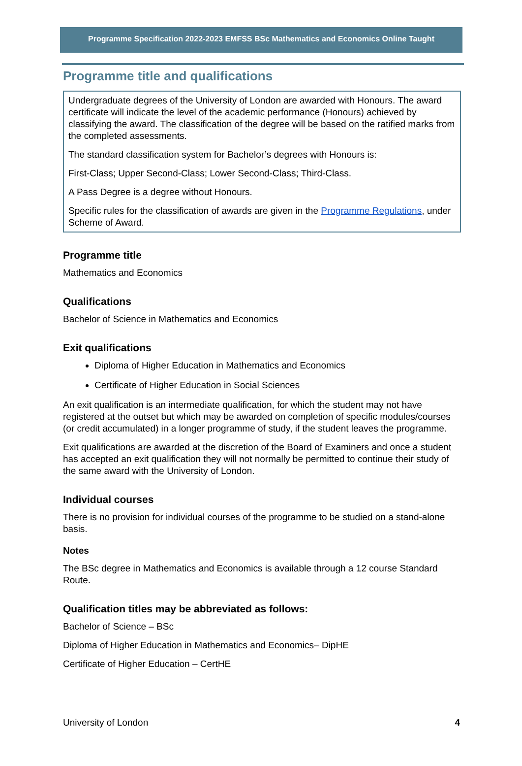Programme Specification 2022-2023 EMFSS BSc Mathematics and Economics Online Taught
Programme title and qualifications
Undergraduate degrees of the University of London are awarded with Honours. The award certificate will indicate the level of the academic performance (Honours) achieved by classifying the award. The classification of the degree will be based on the ratified marks from the completed assessments.
The standard classification system for Bachelor’s degrees with Honours is:
First-Class; Upper Second-Class; Lower Second-Class; Third-Class.
A Pass Degree is a degree without Honours.
Specific rules for the classification of awards are given in the Programme Regulations, under Scheme of Award.
Programme title
Mathematics and Economics
Qualifications
Bachelor of Science in Mathematics and Economics
Exit qualifications
Diploma of Higher Education in Mathematics and Economics
Certificate of Higher Education in Social Sciences
An exit qualification is an intermediate qualification, for which the student may not have registered at the outset but which may be awarded on completion of specific modules/courses (or credit accumulated) in a longer programme of study, if the student leaves the programme.
Exit qualifications are awarded at the discretion of the Board of Examiners and once a student has accepted an exit qualification they will not normally be permitted to continue their study of the same award with the University of London.
Individual courses
There is no provision for individual courses of the programme to be studied on a stand-alone basis.
Notes
The BSc degree in Mathematics and Economics is available through a 12 course Standard Route.
Qualification titles may be abbreviated as follows:
Bachelor of Science – BSc
Diploma of Higher Education in Mathematics and Economics– DipHE
Certificate of Higher Education – CertHE
University of London 4